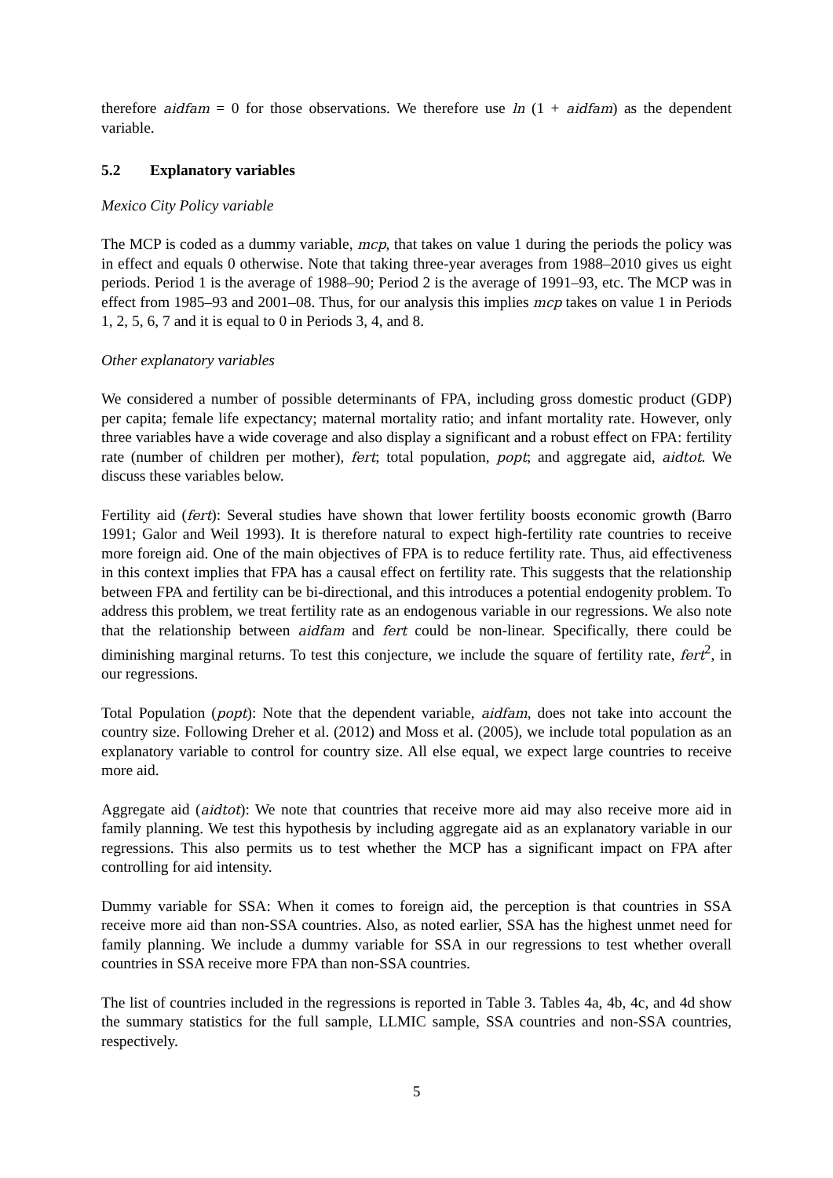therefore aidfam = 0 for those observations. We therefore use ln (1 + aidfam) as the dependent variable.
5.2 Explanatory variables
Mexico City Policy variable
The MCP is coded as a dummy variable, mcp, that takes on value 1 during the periods the policy was in effect and equals 0 otherwise. Note that taking three-year averages from 1988–2010 gives us eight periods. Period 1 is the average of 1988–90; Period 2 is the average of 1991–93, etc. The MCP was in effect from 1985–93 and 2001–08. Thus, for our analysis this implies mcp takes on value 1 in Periods 1, 2, 5, 6, 7 and it is equal to 0 in Periods 3, 4, and 8.
Other explanatory variables
We considered a number of possible determinants of FPA, including gross domestic product (GDP) per capita; female life expectancy; maternal mortality ratio; and infant mortality rate. However, only three variables have a wide coverage and also display a significant and a robust effect on FPA: fertility rate (number of children per mother), fert; total population, popt; and aggregate aid, aidtot. We discuss these variables below.
Fertility aid (fert): Several studies have shown that lower fertility boosts economic growth (Barro 1991; Galor and Weil 1993). It is therefore natural to expect high-fertility rate countries to receive more foreign aid. One of the main objectives of FPA is to reduce fertility rate. Thus, aid effectiveness in this context implies that FPA has a causal effect on fertility rate. This suggests that the relationship between FPA and fertility can be bi-directional, and this introduces a potential endogenity problem. To address this problem, we treat fertility rate as an endogenous variable in our regressions. We also note that the relationship between aidfam and fert could be non-linear. Specifically, there could be diminishing marginal returns. To test this conjecture, we include the square of fertility rate, fert<sup>2</sup>, in our regressions.
Total Population (popt): Note that the dependent variable, aidfam, does not take into account the country size. Following Dreher et al. (2012) and Moss et al. (2005), we include total population as an explanatory variable to control for country size. All else equal, we expect large countries to receive more aid.
Aggregate aid (aidtot): We note that countries that receive more aid may also receive more aid in family planning. We test this hypothesis by including aggregate aid as an explanatory variable in our regressions. This also permits us to test whether the MCP has a significant impact on FPA after controlling for aid intensity.
Dummy variable for SSA: When it comes to foreign aid, the perception is that countries in SSA receive more aid than non-SSA countries. Also, as noted earlier, SSA has the highest unmet need for family planning. We include a dummy variable for SSA in our regressions to test whether overall countries in SSA receive more FPA than non-SSA countries.
The list of countries included in the regressions is reported in Table 3. Tables 4a, 4b, 4c, and 4d show the summary statistics for the full sample, LLMIC sample, SSA countries and non-SSA countries, respectively.
5